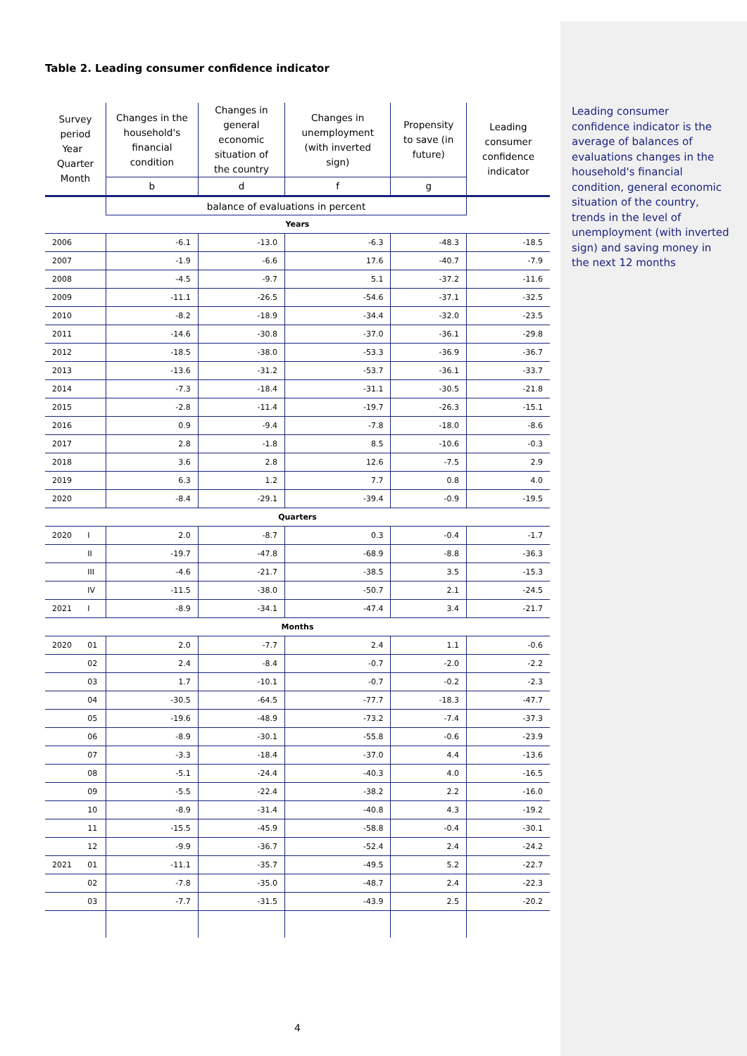Leading consumer confidence indicator is the average of balances of evaluations changes in the household's financial condition, general economic situation of the country, trends in the level of unemployment (with inverted sign) and saving money in the next 12 months
Table 2. Leading consumer confidence indicator
| Survey period Year Quarter Month | | Changes in the household's financial condition | Changes in general economic situation of the country | Changes in unemployment (with inverted sign) | Propensity to save (in future) | Leading consumer confidence indicator |
| --- | --- | --- | --- | --- | --- | --- |
| | | b | d | f | g | |
| | | balance of evaluations in percent | | | | |
| Years | | | | | | |
| 2006 | | -6.1 | -13.0 | -6.3 | -48.3 | -18.5 |
| 2007 | | -1.9 | -6.6 | 17.6 | -40.7 | -7.9 |
| 2008 | | -4.5 | -9.7 | 5.1 | -37.2 | -11.6 |
| 2009 | | -11.1 | -26.5 | -54.6 | -37.1 | -32.5 |
| 2010 | | -8.2 | -18.9 | -34.4 | -32.0 | -23.5 |
| 2011 | | -14.6 | -30.8 | -37.0 | -36.1 | -29.8 |
| 2012 | | -18.5 | -38.0 | -53.3 | -36.9 | -36.7 |
| 2013 | | -13.6 | -31.2 | -53.7 | -36.1 | -33.7 |
| 2014 | | -7.3 | -18.4 | -31.1 | -30.5 | -21.8 |
| 2015 | | -2.8 | -11.4 | -19.7 | -26.3 | -15.1 |
| 2016 | | 0.9 | -9.4 | -7.8 | -18.0 | -8.6 |
| 2017 | | 2.8 | -1.8 | 8.5 | -10.6 | -0.3 |
| 2018 | | 3.6 | 2.8 | 12.6 | -7.5 | 2.9 |
| 2019 | | 6.3 | 1.2 | 7.7 | 0.8 | 4.0 |
| 2020 | | -8.4 | -29.1 | -39.4 | -0.9 | -19.5 |
| Quarters | | | | | | |
| 2020 | I | 2.0 | -8.7 | 0.3 | -0.4 | -1.7 |
| | II | -19.7 | -47.8 | -68.9 | -8.8 | -36.3 |
| | III | -4.6 | -21.7 | -38.5 | 3.5 | -15.3 |
| | IV | -11.5 | -38.0 | -50.7 | 2.1 | -24.5 |
| 2021 | I | -8.9 | -34.1 | -47.4 | 3.4 | -21.7 |
| Months | | | | | | |
| 2020 | 01 | 2.0 | -7.7 | 2.4 | 1.1 | -0.6 |
| | 02 | 2.4 | -8.4 | -0.7 | -2.0 | -2.2 |
| | 03 | 1.7 | -10.1 | -0.7 | -0.2 | -2.3 |
| | 04 | -30.5 | -64.5 | -77.7 | -18.3 | -47.7 |
| | 05 | -19.6 | -48.9 | -73.2 | -7.4 | -37.3 |
| | 06 | -8.9 | -30.1 | -55.8 | -0.6 | -23.9 |
| | 07 | -3.3 | -18.4 | -37.0 | 4.4 | -13.6 |
| | 08 | -5.1 | -24.4 | -40.3 | 4.0 | -16.5 |
| | 09 | -5.5 | -22.4 | -38.2 | 2.2 | -16.0 |
| | 10 | -8.9 | -31.4 | -40.8 | 4.3 | -19.2 |
| | 11 | -15.5 | -45.9 | -58.8 | -0.4 | -30.1 |
| | 12 | -9.9 | -36.7 | -52.4 | 2.4 | -24.2 |
| 2021 | 01 | -11.1 | -35.7 | -49.5 | 5.2 | -22.7 |
| | 02 | -7.8 | -35.0 | -48.7 | 2.4 | -22.3 |
| | 03 | -7.7 | -31.5 | -43.9 | 2.5 | -20.2 |
4